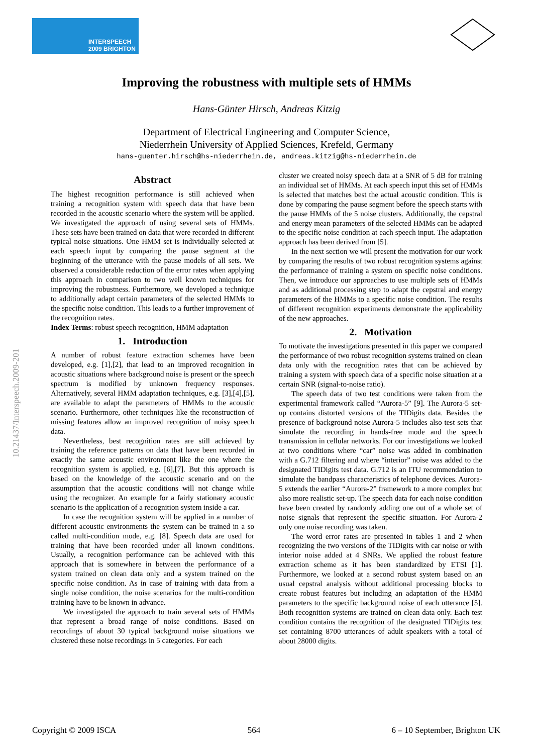INTERSPEECH
2009 BRIGHTON
10.21437/Interspeech.2009-201
Improving the robustness with multiple sets of HMMs
Hans-Günter Hirsch, Andreas Kitzig
Department of Electrical Engineering and Computer Science,
Niederrhein University of Applied Sciences, Krefeld, Germany
hans-guenter.hirsch@hs-niederrhein.de, andreas.kitzig@hs-niederrhein.de
Abstract
The highest recognition performance is still achieved when training a recognition system with speech data that have been recorded in the acoustic scenario where the system will be applied. We investigated the approach of using several sets of HMMs. These sets have been trained on data that were recorded in different typical noise situations. One HMM set is individually selected at each speech input by comparing the pause segment at the beginning of the utterance with the pause models of all sets. We observed a considerable reduction of the error rates when applying this approach in comparison to two well known techniques for improving the robustness. Furthermore, we developed a technique to additionally adapt certain parameters of the selected HMMs to the specific noise condition. This leads to a further improvement of the recognition rates.
Index Terms: robust speech recognition, HMM adaptation
1. Introduction
A number of robust feature extraction schemes have been developed, e.g. [1],[2], that lead to an improved recognition in acoustic situations where background noise is present or the speech spectrum is modified by unknown frequency responses. Alternatively, several HMM adaptation techniques, e.g. [3],[4],[5], are available to adapt the parameters of HMMs to the acoustic scenario. Furthermore, other techniques like the reconstruction of missing features allow an improved recognition of noisy speech data.
Nevertheless, best recognition rates are still achieved by training the reference patterns on data that have been recorded in exactly the same acoustic environment like the one where the recognition system is applied, e.g. [6],[7]. But this approach is based on the knowledge of the acoustic scenario and on the assumption that the acoustic conditions will not change while using the recognizer. An example for a fairly stationary acoustic scenario is the application of a recognition system inside a car.
In case the recognition system will be applied in a number of different acoustic environments the system can be trained in a so called multi-condition mode, e.g. [8]. Speech data are used for training that have been recorded under all known conditions. Usually, a recognition performance can be achieved with this approach that is somewhere in between the performance of a system trained on clean data only and a system trained on the specific noise condition. As in case of training with data from a single noise condition, the noise scenarios for the multi-condition training have to be known in advance.
We investigated the approach to train several sets of HMMs that represent a broad range of noise conditions. Based on recordings of about 30 typical background noise situations we clustered these noise recordings in 5 categories. For each
cluster we created noisy speech data at a SNR of 5 dB for training an individual set of HMMs. At each speech input this set of HMMs is selected that matches best the actual acoustic condition. This is done by comparing the pause segment before the speech starts with the pause HMMs of the 5 noise clusters. Additionally, the cepstral and energy mean parameters of the selected HMMs can be adapted to the specific noise condition at each speech input. The adaptation approach has been derived from [5].
In the next section we will present the motivation for our work by comparing the results of two robust recognition systems against the performance of training a system on specific noise conditions. Then, we introduce our approaches to use multiple sets of HMMs and as additional processing step to adapt the cepstral and energy parameters of the HMMs to a specific noise condition. The results of different recognition experiments demonstrate the applicability of the new approaches.
2. Motivation
To motivate the investigations presented in this paper we compared the performance of two robust recognition systems trained on clean data only with the recognition rates that can be achieved by training a system with speech data of a specific noise situation at a certain SNR (signal-to-noise ratio).
The speech data of two test conditions were taken from the experimental framework called “Aurora-5” [9]. The Aurora-5 set-up contains distorted versions of the TIDigits data. Besides the presence of background noise Aurora-5 includes also test sets that simulate the recording in hands-free mode and the speech transmission in cellular networks. For our investigations we looked at two conditions where “car” noise was added in combination with a G.712 filtering and where “interior” noise was added to the designated TIDigits test data. G.712 is an ITU recommendation to simulate the bandpass characteristics of telephone devices. Aurora-5 extends the earlier “Aurora-2” framework to a more complex but also more realistic set-up. The speech data for each noise condition have been created by randomly adding one out of a whole set of noise signals that represent the specific situation. For Aurora-2 only one noise recording was taken.
The word error rates are presented in tables 1 and 2 when recognizing the two versions of the TIDigits with car noise or with interior noise added at 4 SNRs. We applied the robust feature extraction scheme as it has been standardized by ETSI [1]. Furthermore, we looked at a second robust system based on an usual cepstral analysis without additional processing blocks to create robust features but including an adaptation of the HMM parameters to the specific background noise of each utterance [5]. Both recognition systems are trained on clean data only. Each test condition contains the recognition of the designated TIDigits test set containing 8700 utterances of adult speakers with a total of about 28000 digits.
Copyright © 2009 ISCA 564 6 – 10 September, Brighton UK